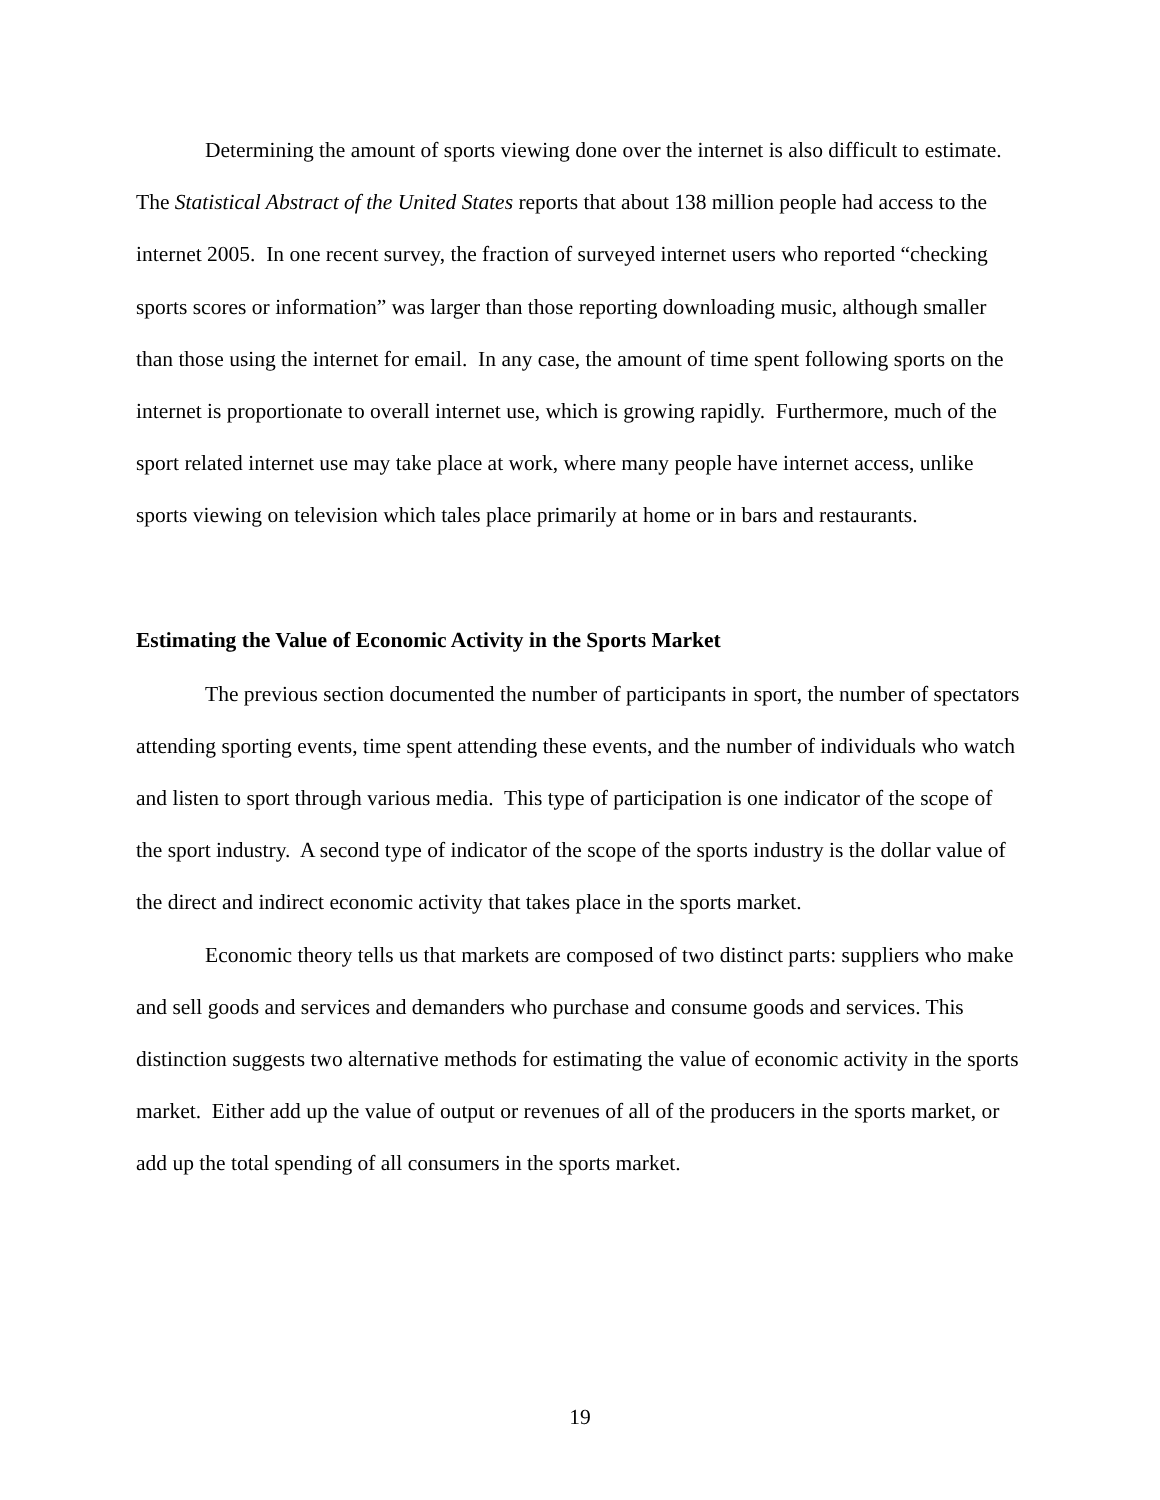Determining the amount of sports viewing done over the internet is also difficult to estimate. The Statistical Abstract of the United States reports that about 138 million people had access to the internet 2005. In one recent survey, the fraction of surveyed internet users who reported “checking sports scores or information” was larger than those reporting downloading music, although smaller than those using the internet for email. In any case, the amount of time spent following sports on the internet is proportionate to overall internet use, which is growing rapidly. Furthermore, much of the sport related internet use may take place at work, where many people have internet access, unlike sports viewing on television which tales place primarily at home or in bars and restaurants.
Estimating the Value of Economic Activity in the Sports Market
The previous section documented the number of participants in sport, the number of spectators attending sporting events, time spent attending these events, and the number of individuals who watch and listen to sport through various media. This type of participation is one indicator of the scope of the sport industry. A second type of indicator of the scope of the sports industry is the dollar value of the direct and indirect economic activity that takes place in the sports market.
Economic theory tells us that markets are composed of two distinct parts: suppliers who make and sell goods and services and demanders who purchase and consume goods and services. This distinction suggests two alternative methods for estimating the value of economic activity in the sports market. Either add up the value of output or revenues of all of the producers in the sports market, or add up the total spending of all consumers in the sports market.
19